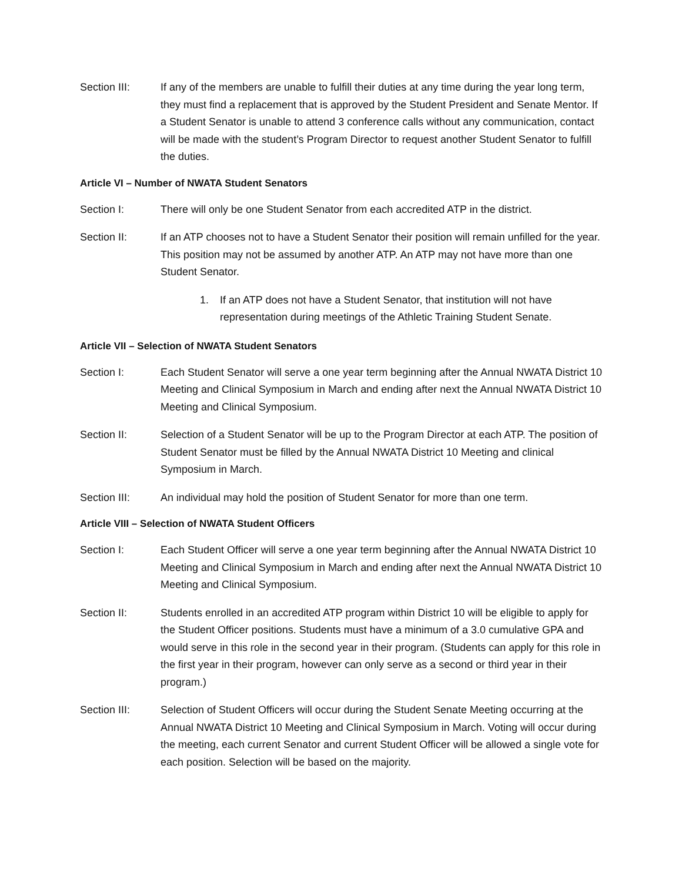Section III: If any of the members are unable to fulfill their duties at any time during the year long term, they must find a replacement that is approved by the Student President and Senate Mentor. If a Student Senator is unable to attend 3 conference calls without any communication, contact will be made with the student’s Program Director to request another Student Senator to fulfill the duties.
Article VI – Number of NWATA Student Senators
Section I: There will only be one Student Senator from each accredited ATP in the district.
Section II: If an ATP chooses not to have a Student Senator their position will remain unfilled for the year. This position may not be assumed by another ATP. An ATP may not have more than one Student Senator.
1. If an ATP does not have a Student Senator, that institution will not have representation during meetings of the Athletic Training Student Senate.
Article VII – Selection of NWATA Student Senators
Section I: Each Student Senator will serve a one year term beginning after the Annual NWATA District 10 Meeting and Clinical Symposium in March and ending after next the Annual NWATA District 10 Meeting and Clinical Symposium.
Section II: Selection of a Student Senator will be up to the Program Director at each ATP. The position of Student Senator must be filled by the Annual NWATA District 10 Meeting and clinical Symposium in March.
Section III: An individual may hold the position of Student Senator for more than one term.
Article VIII – Selection of NWATA Student Officers
Section I: Each Student Officer will serve a one year term beginning after the Annual NWATA District 10 Meeting and Clinical Symposium in March and ending after next the Annual NWATA District 10 Meeting and Clinical Symposium.
Section II: Students enrolled in an accredited ATP program within District 10 will be eligible to apply for the Student Officer positions. Students must have a minimum of a 3.0 cumulative GPA and would serve in this role in the second year in their program. (Students can apply for this role in the first year in their program, however can only serve as a second or third year in their program.)
Section III: Selection of Student Officers will occur during the Student Senate Meeting occurring at the Annual NWATA District 10 Meeting and Clinical Symposium in March. Voting will occur during the meeting, each current Senator and current Student Officer will be allowed a single vote for each position. Selection will be based on the majority.